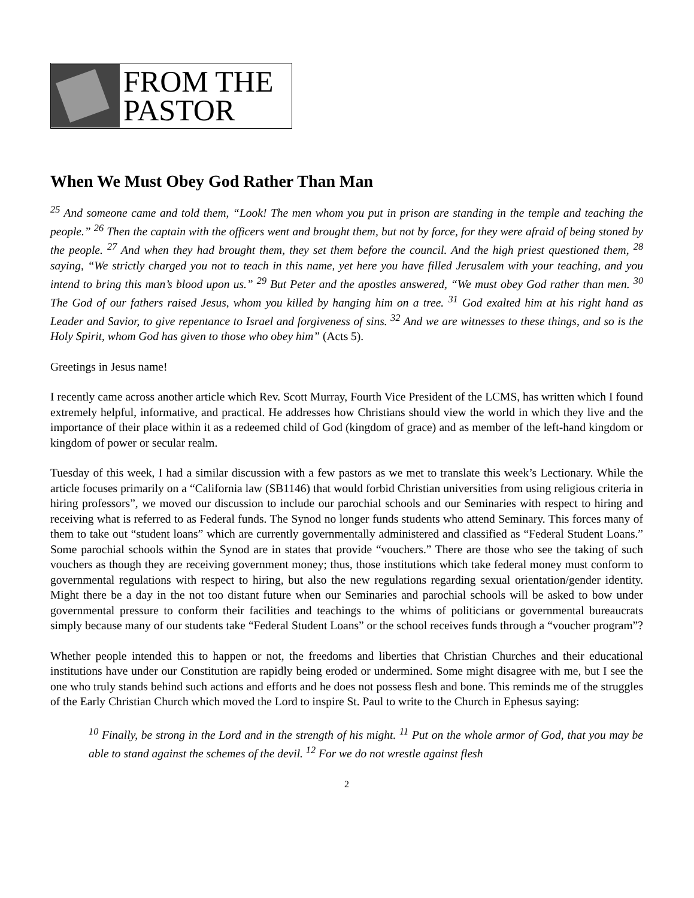FROM THE
PASTOR
When We Must Obey God Rather Than Man
<sup>25</sup> And someone came and told them, “Look! The men whom you put in prison are standing in the temple and teaching the people.” <sup>26</sup> Then the captain with the officers went and brought them, but not by force, for they were afraid of being stoned by the people. <sup>27</sup> And when they had brought them, they set them before the council. And the high priest questioned them, <sup>28</sup> saying, “We strictly charged you not to teach in this name, yet here you have filled Jerusalem with your teaching, and you intend to bring this man’s blood upon us.” <sup>29</sup> But Peter and the apostles answered, “We must obey God rather than men. <sup>30</sup> The God of our fathers raised Jesus, whom you killed by hanging him on a tree. <sup>31</sup> God exalted him at his right hand as Leader and Savior, to give repentance to Israel and forgiveness of sins. <sup>32</sup> And we are witnesses to these things, and so is the Holy Spirit, whom God has given to those who obey him” (Acts 5).
Greetings in Jesus name!
I recently came across another article which Rev. Scott Murray, Fourth Vice President of the LCMS, has written which I found extremely helpful, informative, and practical. He addresses how Christians should view the world in which they live and the importance of their place within it as a redeemed child of God (kingdom of grace) and as member of the left-hand kingdom or kingdom of power or secular realm.
Tuesday of this week, I had a similar discussion with a few pastors as we met to translate this week’s Lectionary. While the article focuses primarily on a “California law (SB1146) that would forbid Christian universities from using religious criteria in hiring professors”, we moved our discussion to include our parochial schools and our Seminaries with respect to hiring and receiving what is referred to as Federal funds. The Synod no longer funds students who attend Seminary. This forces many of them to take out “student loans” which are currently governmentally administered and classified as “Federal Student Loans.” Some parochial schools within the Synod are in states that provide “vouchers.” There are those who see the taking of such vouchers as though they are receiving government money; thus, those institutions which take federal money must conform to governmental regulations with respect to hiring, but also the new regulations regarding sexual orientation/gender identity. Might there be a day in the not too distant future when our Seminaries and parochial schools will be asked to bow under governmental pressure to conform their facilities and teachings to the whims of politicians or governmental bureaucrats simply because many of our students take “Federal Student Loans” or the school receives funds through a “voucher program”?
Whether people intended this to happen or not, the freedoms and liberties that Christian Churches and their educational institutions have under our Constitution are rapidly being eroded or undermined. Some might disagree with me, but I see the one who truly stands behind such actions and efforts and he does not possess flesh and bone. This reminds me of the struggles of the Early Christian Church which moved the Lord to inspire St. Paul to write to the Church in Ephesus saying:
<sup>10</sup> Finally, be strong in the Lord and in the strength of his might. <sup>11</sup> Put on the whole armor of God, that you may be able to stand against the schemes of the devil. <sup>12</sup> For we do not wrestle against flesh
2